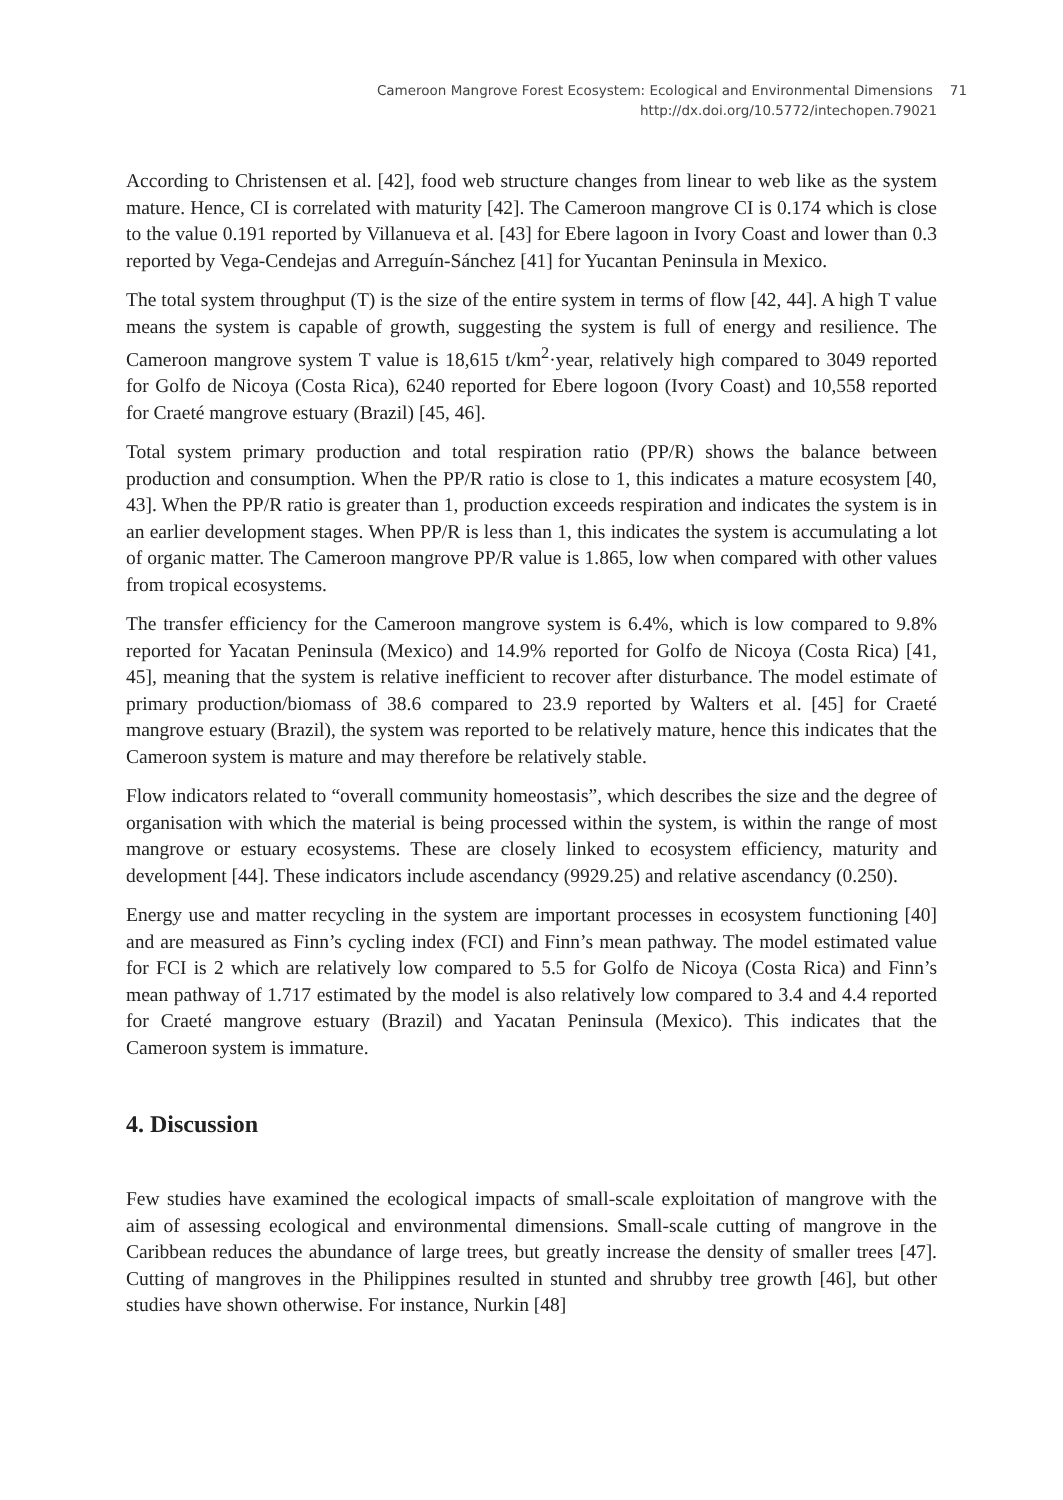Cameroon Mangrove Forest Ecosystem: Ecological and Environmental Dimensions 71
http://dx.doi.org/10.5772/intechopen.79021
According to Christensen et al. [42], food web structure changes from linear to web like as the system mature. Hence, CI is correlated with maturity [42]. The Cameroon mangrove CI is 0.174 which is close to the value 0.191 reported by Villanueva et al. [43] for Ebere lagoon in Ivory Coast and lower than 0.3 reported by Vega-Cendejas and Arreguín-Sánchez [41] for Yucantan Peninsula in Mexico.
The total system throughput (T) is the size of the entire system in terms of flow [42, 44]. A high T value means the system is capable of growth, suggesting the system is full of energy and resilience. The Cameroon mangrove system T value is 18,615 t/km<sup>2</sup>·year, relatively high compared to 3049 reported for Golfo de Nicoya (Costa Rica), 6240 reported for Ebere logoon (Ivory Coast) and 10,558 reported for Craeté mangrove estuary (Brazil) [45, 46].
Total system primary production and total respiration ratio (PP/R) shows the balance between production and consumption. When the PP/R ratio is close to 1, this indicates a mature ecosystem [40, 43]. When the PP/R ratio is greater than 1, production exceeds respiration and indicates the system is in an earlier development stages. When PP/R is less than 1, this indicates the system is accumulating a lot of organic matter. The Cameroon mangrove PP/R value is 1.865, low when compared with other values from tropical ecosystems.
The transfer efficiency for the Cameroon mangrove system is 6.4%, which is low compared to 9.8% reported for Yacatan Peninsula (Mexico) and 14.9% reported for Golfo de Nicoya (Costa Rica) [41, 45], meaning that the system is relative inefficient to recover after disturbance. The model estimate of primary production/biomass of 38.6 compared to 23.9 reported by Walters et al. [45] for Craeté mangrove estuary (Brazil), the system was reported to be relatively mature, hence this indicates that the Cameroon system is mature and may therefore be relatively stable.
Flow indicators related to “overall community homeostasis”, which describes the size and the degree of organisation with which the material is being processed within the system, is within the range of most mangrove or estuary ecosystems. These are closely linked to ecosystem efficiency, maturity and development [44]. These indicators include ascendancy (9929.25) and relative ascendancy (0.250).
Energy use and matter recycling in the system are important processes in ecosystem functioning [40] and are measured as Finn’s cycling index (FCI) and Finn’s mean pathway. The model estimated value for FCI is 2 which are relatively low compared to 5.5 for Golfo de Nicoya (Costa Rica) and Finn’s mean pathway of 1.717 estimated by the model is also relatively low compared to 3.4 and 4.4 reported for Craeté mangrove estuary (Brazil) and Yacatan Peninsula (Mexico). This indicates that the Cameroon system is immature.
4. Discussion
Few studies have examined the ecological impacts of small-scale exploitation of mangrove with the aim of assessing ecological and environmental dimensions. Small-scale cutting of mangrove in the Caribbean reduces the abundance of large trees, but greatly increase the density of smaller trees [47]. Cutting of mangroves in the Philippines resulted in stunted and shrubby tree growth [46], but other studies have shown otherwise. For instance, Nurkin [48]